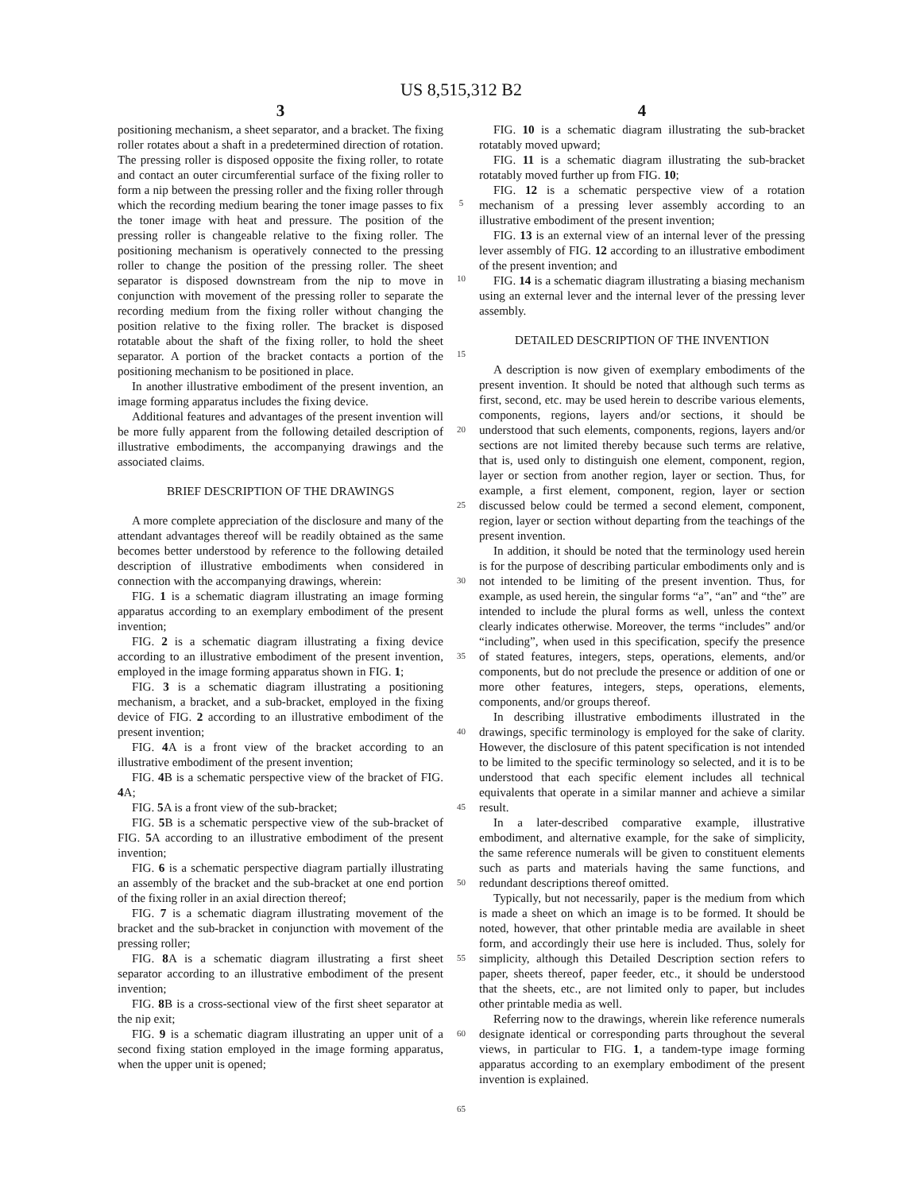US 8,515,312 B2
3
positioning mechanism, a sheet separator, and a bracket. The fixing roller rotates about a shaft in a predetermined direction of rotation. The pressing roller is disposed opposite the fixing roller, to rotate and contact an outer circumferential surface of the fixing roller to form a nip between the pressing roller and the fixing roller through which the recording medium bearing the toner image passes to fix the toner image with heat and pressure. The position of the pressing roller is changeable relative to the fixing roller. The positioning mechanism is operatively connected to the pressing roller to change the position of the pressing roller. The sheet separator is disposed downstream from the nip to move in conjunction with movement of the pressing roller to separate the recording medium from the fixing roller without changing the position relative to the fixing roller. The bracket is disposed rotatable about the shaft of the fixing roller, to hold the sheet separator. A portion of the bracket contacts a portion of the positioning mechanism to be positioned in place.
In another illustrative embodiment of the present invention, an image forming apparatus includes the fixing device.
Additional features and advantages of the present invention will be more fully apparent from the following detailed description of illustrative embodiments, the accompanying drawings and the associated claims.
BRIEF DESCRIPTION OF THE DRAWINGS
A more complete appreciation of the disclosure and many of the attendant advantages thereof will be readily obtained as the same becomes better understood by reference to the following detailed description of illustrative embodiments when considered in connection with the accompanying drawings, wherein:
FIG. 1 is a schematic diagram illustrating an image forming apparatus according to an exemplary embodiment of the present invention;
FIG. 2 is a schematic diagram illustrating a fixing device according to an illustrative embodiment of the present invention, employed in the image forming apparatus shown in FIG. 1;
FIG. 3 is a schematic diagram illustrating a positioning mechanism, a bracket, and a sub-bracket, employed in the fixing device of FIG. 2 according to an illustrative embodiment of the present invention;
FIG. 4 A is a front view of the bracket according to an illustrative embodiment of the present invention;
FIG. 4 B is a schematic perspective view of the bracket of FIG. 4 A;
FIG. 5 A is a front view of the sub-bracket;
FIG. 5 B is a schematic perspective view of the sub-bracket of FIG. 5 A according to an illustrative embodiment of the present invention;
FIG. 6 is a schematic perspective diagram partially illustrating an assembly of the bracket and the sub-bracket at one end portion of the fixing roller in an axial direction thereof;
FIG. 7 is a schematic diagram illustrating movement of the bracket and the sub-bracket in conjunction with movement of the pressing roller;
FIG. 8 A is a schematic diagram illustrating a first sheet separator according to an illustrative embodiment of the present invention;
FIG. 8 B is a cross-sectional view of the first sheet separator at the nip exit;
FIG. 9 is a schematic diagram illustrating an upper unit of a second fixing station employed in the image forming apparatus, when the upper unit is opened;
5
10
15
20
25
30
35
40
45
50
55
60
65
4
FIG. 10 is a schematic diagram illustrating the sub-bracket rotatably moved upward;
FIG. 11 is a schematic diagram illustrating the sub-bracket rotatably moved further up from FIG. 10;
FIG. 12 is a schematic perspective view of a rotation mechanism of a pressing lever assembly according to an illustrative embodiment of the present invention;
FIG. 13 is an external view of an internal lever of the pressing lever assembly of FIG. 12 according to an illustrative embodiment of the present invention; and
FIG. 14 is a schematic diagram illustrating a biasing mechanism using an external lever and the internal lever of the pressing lever assembly.
DETAILED DESCRIPTION OF THE INVENTION
A description is now given of exemplary embodiments of the present invention. It should be noted that although such terms as first, second, etc. may be used herein to describe various elements, components, regions, layers and/or sections, it should be understood that such elements, components, regions, layers and/or sections are not limited thereby because such terms are relative, that is, used only to distinguish one element, component, region, layer or section from another region, layer or section. Thus, for example, a first element, component, region, layer or section discussed below could be termed a second element, component, region, layer or section without departing from the teachings of the present invention.
In addition, it should be noted that the terminology used herein is for the purpose of describing particular embodiments only and is not intended to be limiting of the present invention. Thus, for example, as used herein, the singular forms “a”, “an” and “the” are intended to include the plural forms as well, unless the context clearly indicates otherwise. Moreover, the terms “includes” and/or “including”, when used in this specification, specify the presence of stated features, integers, steps, operations, elements, and/or components, but do not preclude the presence or addition of one or more other features, integers, steps, operations, elements, components, and/or groups thereof.
In describing illustrative embodiments illustrated in the drawings, specific terminology is employed for the sake of clarity. However, the disclosure of this patent specification is not intended to be limited to the specific terminology so selected, and it is to be understood that each specific element includes all technical equivalents that operate in a similar manner and achieve a similar result.
In a later-described comparative example, illustrative embodiment, and alternative example, for the sake of simplicity, the same reference numerals will be given to constituent elements such as parts and materials having the same functions, and redundant descriptions thereof omitted.
Typically, but not necessarily, paper is the medium from which is made a sheet on which an image is to be formed. It should be noted, however, that other printable media are available in sheet form, and accordingly their use here is included. Thus, solely for simplicity, although this Detailed Description section refers to paper, sheets thereof, paper feeder, etc., it should be understood that the sheets, etc., are not limited only to paper, but includes other printable media as well.
Referring now to the drawings, wherein like reference numerals designate identical or corresponding parts throughout the several views, in particular to FIG. 1, a tandem-type image forming apparatus according to an exemplary embodiment of the present invention is explained.